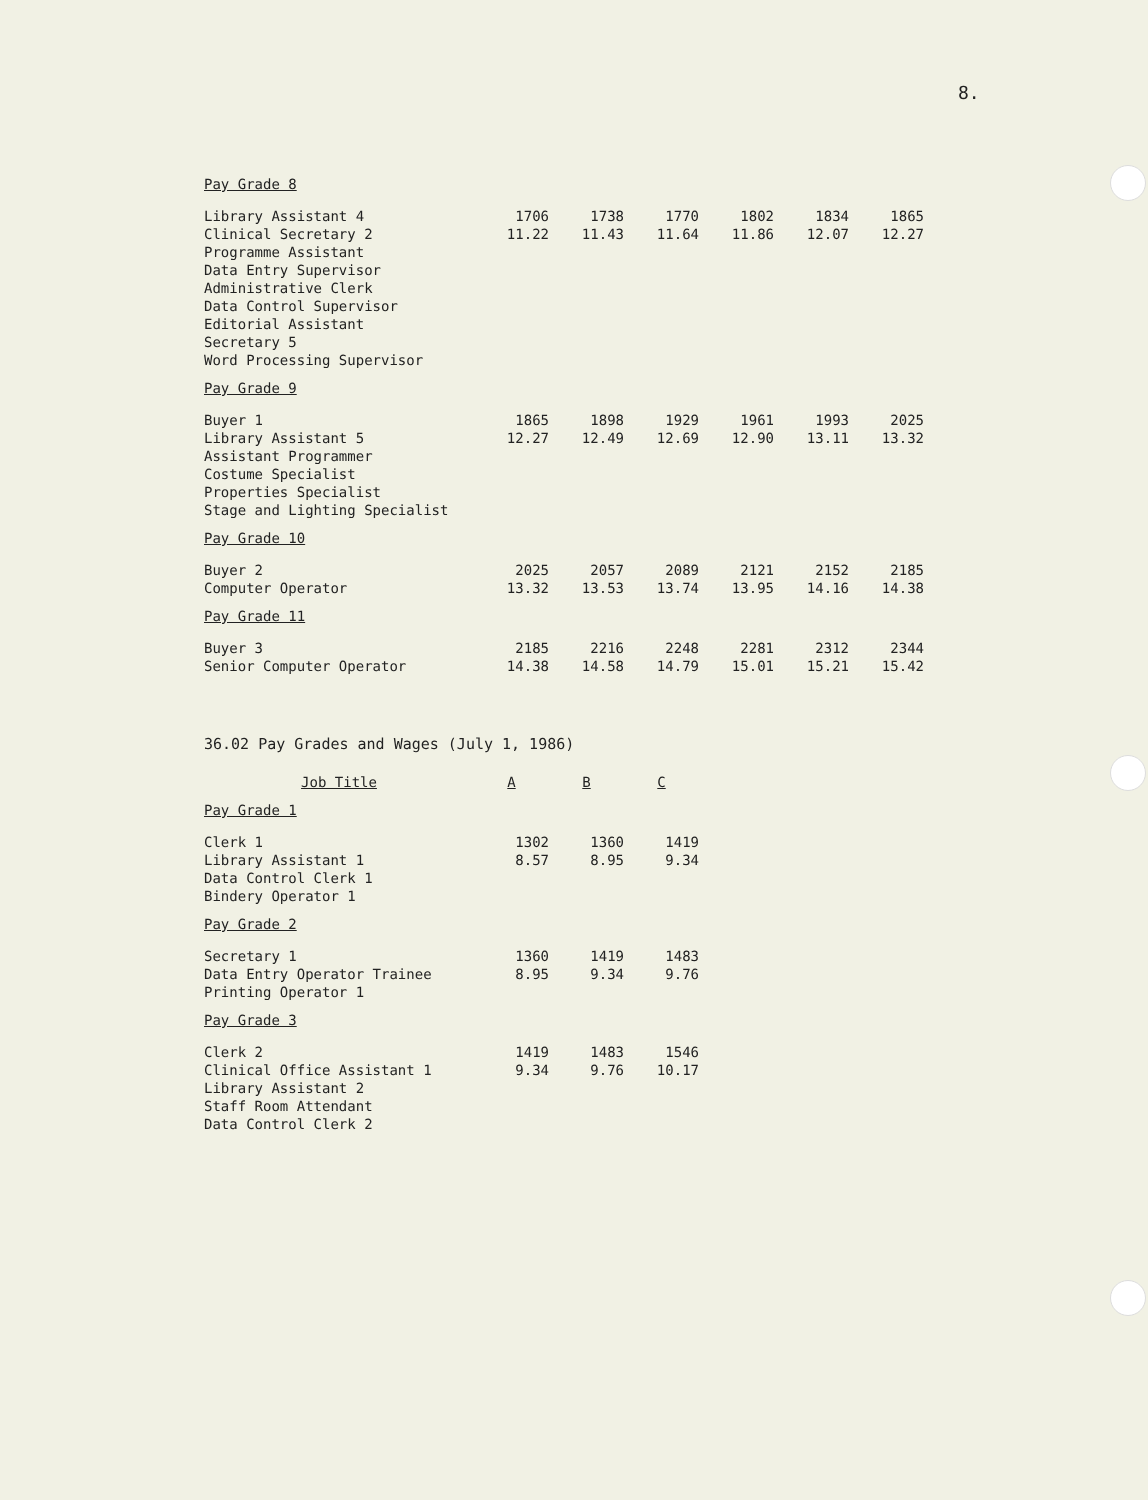8.
| Pay Grade 8 | | | | | | |
| Library Assistant 4 | 1706 | 1738 | 1770 | 1802 | 1834 | 1865 |
| Clinical Secretary 2 | 11.22 | 11.43 | 11.64 | 11.86 | 12.07 | 12.27 |
| Programme Assistant Data Entry Supervisor Administrative Clerk Data Control Supervisor Editorial Assistant Secretary 5 Word Processing Supervisor | | | | | | |
| Pay Grade 9 | | | | | | |
| Buyer 1 | 1865 | 1898 | 1929 | 1961 | 1993 | 2025 |
| Library Assistant 5 | 12.27 | 12.49 | 12.69 | 12.90 | 13.11 | 13.32 |
| Assistant Programmer Costume Specialist Properties Specialist Stage and Lighting Specialist | | | | | | |
| Pay Grade 10 | | | | | | |
| Buyer 2 | 2025 | 2057 | 2089 | 2121 | 2152 | 2185 |
| Computer Operator | 13.32 | 13.53 | 13.74 | 13.95 | 14.16 | 14.38 |
| Pay Grade 11 | | | | | | |
| Buyer 3 | 2185 | 2216 | 2248 | 2281 | 2312 | 2344 |
| Senior Computer Operator | 14.38 | 14.58 | 14.79 | 15.01 | 15.21 | 15.42 |
36.02 Pay Grades and Wages (July 1, 1986)
| Job Title | A | B | C |
| --- | --- | --- | --- |
| Pay Grade 1 | | | |
| Clerk 1 | 1302 | 1360 | 1419 |
| Library Assistant 1 | 8.57 | 8.95 | 9.34 |
| Data Control Clerk 1 Bindery Operator 1 | | | |
| Pay Grade 2 | | | |
| Secretary 1 | 1360 | 1419 | 1483 |
| Data Entry Operator Trainee | 8.95 | 9.34 | 9.76 |
| Printing Operator 1 | | | |
| Pay Grade 3 | | | |
| Clerk 2 | 1419 | 1483 | 1546 |
| Clinical Office Assistant 1 | 9.34 | 9.76 | 10.17 |
| Library Assistant 2 Staff Room Attendant Data Control Clerk 2 | | | |